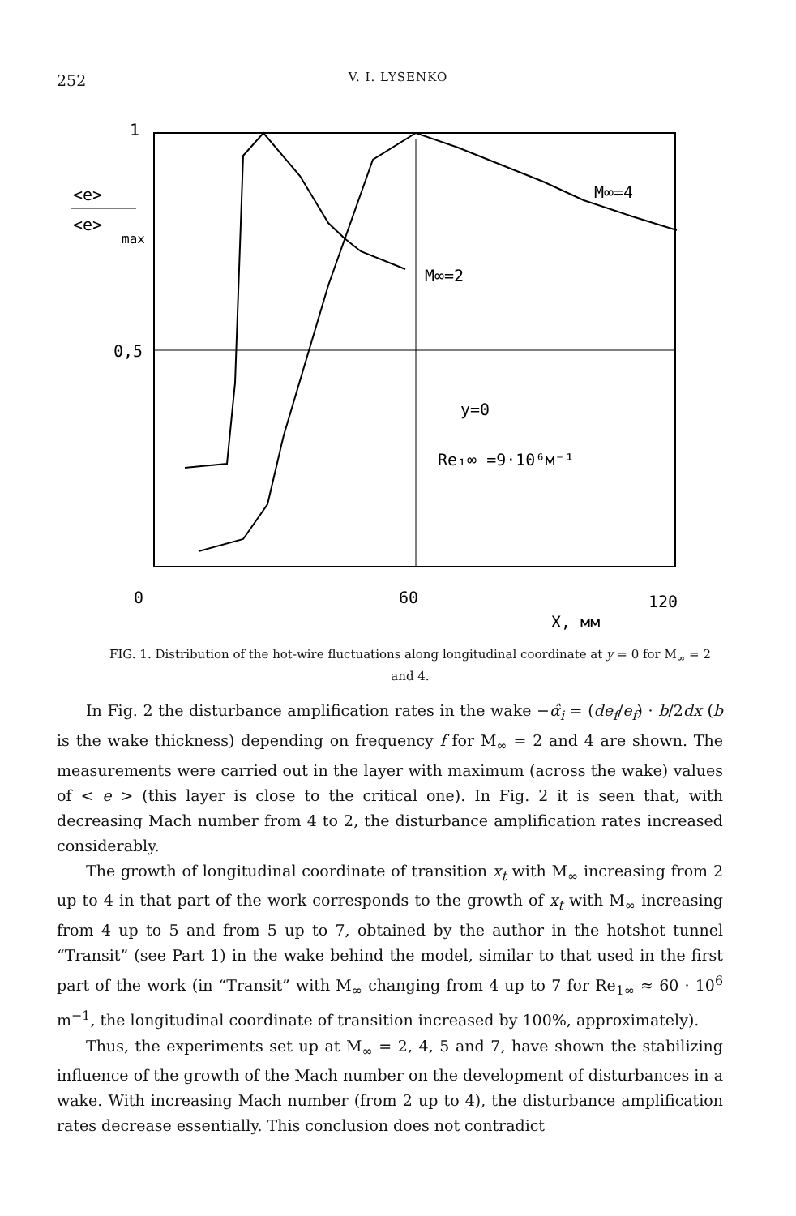252
V. I. LYSENKO
1
<e>
<e>
max
0,5
0
60
120
X, мм
M∞=4
M∞=2
y=0
Re₁∞ =9·10⁶м⁻¹
FIG. 1. Distribution of the hot-wire fluctuations along longitudinal coordinate at y = 0 for M<sub>∞</sub> = 2 and 4.
In Fig. 2 the disturbance amplification rates in the wake −α̂<sub>i</sub> = (de<sub>f</sub>/e<sub>f</sub>) · b/2dx (b is the wake thickness) depending on frequency f for M<sub>∞</sub> = 2 and 4 are shown. The measurements were carried out in the layer with maximum (across the wake) values of < e > (this layer is close to the critical one). In Fig. 2 it is seen that, with decreasing Mach number from 4 to 2, the disturbance amplification rates increased considerably.
The growth of longitudinal coordinate of transition x<sub>t</sub> with M<sub>∞</sub> increasing from 2 up to 4 in that part of the work corresponds to the growth of x<sub>t</sub> with M<sub>∞</sub> increasing from 4 up to 5 and from 5 up to 7, obtained by the author in the hotshot tunnel “Transit” (see Part 1) in the wake behind the model, similar to that used in the first part of the work (in “Transit” with M<sub>∞</sub> changing from 4 up to 7 for Re<sub>1∞</sub> ≈ 60 · 10<sup>6</sup> m<sup>−1</sup>, the longitudinal coordinate of transition increased by 100%, approximately).
Thus, the experiments set up at M<sub>∞</sub> = 2, 4, 5 and 7, have shown the stabilizing influence of the growth of the Mach number on the development of disturbances in a wake. With increasing Mach number (from 2 up to 4), the disturbance amplification rates decrease essentially. This conclusion does not contradict